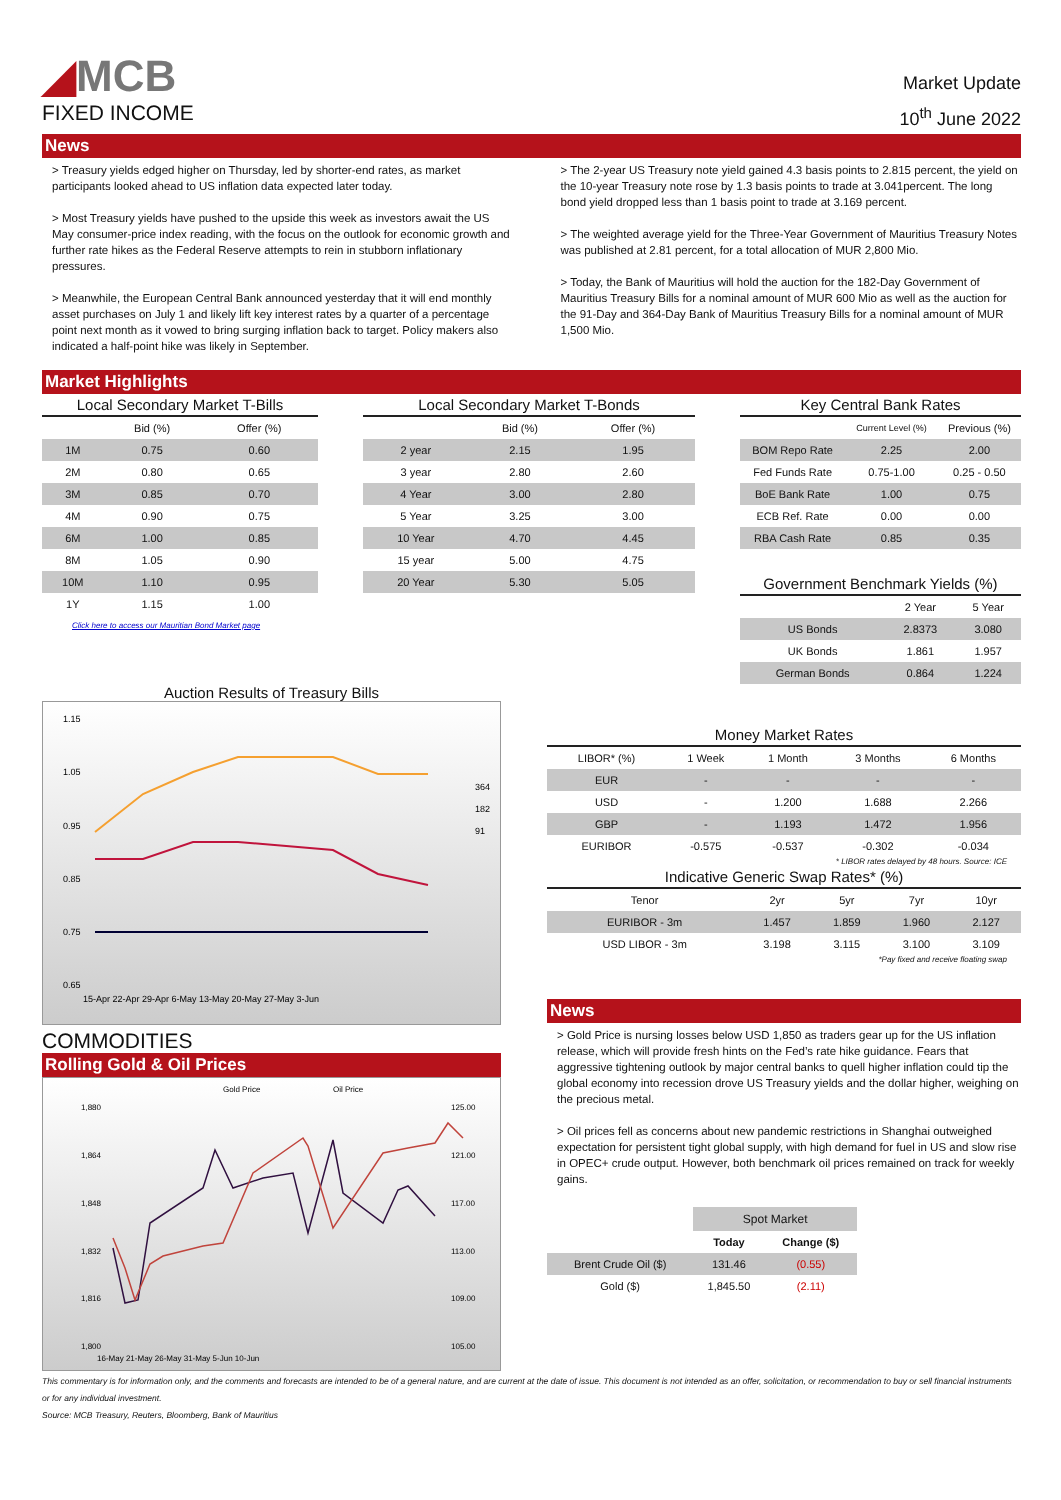◢MCB
FIXED INCOME
Market Update
10<sup>th</sup> June 2022
News
> Treasury yields edged higher on Thursday, led by shorter-end rates, as market participants looked ahead to US inflation data expected later today.
> Most Treasury yields have pushed to the upside this week as investors await the US May consumer-price index reading, with the focus on the outlook for economic growth and further rate hikes as the Federal Reserve attempts to rein in stubborn inflationary pressures.
> Meanwhile, the European Central Bank announced yesterday that it will end monthly asset purchases on July 1 and likely lift key interest rates by a quarter of a percentage point next month as it vowed to bring surging inflation back to target. Policy makers also indicated a half-point hike was likely in September.
> The 2-year US Treasury note yield gained 4.3 basis points to 2.815 percent, the yield on the 10-year Treasury note rose by 1.3 basis points to trade at 3.041percent. The long bond yield dropped less than 1 basis point to trade at 3.169 percent.
> The weighted average yield for the Three-Year Government of Mauritius Treasury Notes was published at 2.81 percent, for a total allocation of MUR 2,800 Mio.
> Today, the Bank of Mauritius will hold the auction for the 182-Day Government of Mauritius Treasury Bills for a nominal amount of MUR 600 Mio as well as the auction for the 91-Day and 364-Day Bank of Mauritius Treasury Bills for a nominal amount of MUR 1,500 Mio.
Market Highlights
Local Secondary Market T-Bills
| | Bid (%) | Offer (%) |
| 1M | 0.75 | 0.60 |
| 2M | 0.80 | 0.65 |
| 3M | 0.85 | 0.70 |
| 4M | 0.90 | 0.75 |
| 6M | 1.00 | 0.85 |
| 8M | 1.05 | 0.90 |
| 10M | 1.10 | 0.95 |
| 1Y | 1.15 | 1.00 |
Click here to access our Mauritian Bond Market page
Local Secondary Market T-Bonds
| | Bid (%) | Offer (%) |
| 2 year | 2.15 | 1.95 |
| 3 year | 2.80 | 2.60 |
| 4 Year | 3.00 | 2.80 |
| 5 Year | 3.25 | 3.00 |
| 10 Year | 4.70 | 4.45 |
| 15 year | 5.00 | 4.75 |
| 20 Year | 5.30 | 5.05 |
Key Central Bank Rates
| | Current Level (%) | Previous (%) |
| BOM Repo Rate | 2.25 | 2.00 |
| Fed Funds Rate | 0.75-1.00 | 0.25 - 0.50 |
| BoE Bank Rate | 1.00 | 0.75 |
| ECB Ref. Rate | 0.00 | 0.00 |
| RBA Cash Rate | 0.85 | 0.35 |
Government Benchmark Yields (%)
| | 2 Year | 5 Year |
| US Bonds | 2.8373 | 3.080 |
| UK Bonds | 1.861 | 1.957 |
| German Bonds | 0.864 | 1.224 |
Auction Results of Treasury Bills
1.15
1.05
0.95
0.85
0.75
0.65
15-Apr 22-Apr 29-Apr 6-May 13-May 20-May 27-May 3-Jun
364
182
91
COMMODITIES
Rolling Gold & Oil Prices
Gold Price
Oil Price
1,880
1,864
1,848
1,832
1,816
1,800
125.00
121.00
117.00
113.00
109.00
105.00
16-May 21-May 26-May 31-May 5-Jun 10-Jun
Money Market Rates
| LIBOR* (%) | 1 Week | 1 Month | 3 Months | 6 Months |
| EUR | - | - | - | - |
| USD | - | 1.200 | 1.688 | 2.266 |
| GBP | - | 1.193 | 1.472 | 1.956 |
| EURIBOR | -0.575 | -0.537 | -0.302 | -0.034 |
* LIBOR rates delayed by 48 hours. Source: ICE
Indicative Generic Swap Rates* (%)
| Tenor | 2yr | 5yr | 7yr | 10yr |
| EURIBOR - 3m | 1.457 | 1.859 | 1.960 | 2.127 |
| USD LIBOR - 3m | 3.198 | 3.115 | 3.100 | 3.109 |
*Pay fixed and receive floating swap
News
> Gold Price is nursing losses below USD 1,850 as traders gear up for the US inflation release, which will provide fresh hints on the Fed’s rate hike guidance. Fears that aggressive tightening outlook by major central banks to quell higher inflation could tip the global economy into recession drove US Treasury yields and the dollar higher, weighing on the precious metal.
> Oil prices fell as concerns about new pandemic restrictions in Shanghai outweighed expectation for persistent tight global supply, with high demand for fuel in US and slow rise in OPEC+ crude output. However, both benchmark oil prices remained on track for weekly gains.
| | Spot Market | |
| | Today | Change ($) |
| Brent Crude Oil ($) | 131.46 | (0.55) |
| Gold ($) | 1,845.50 | (2.11) |
This commentary is for information only, and the comments and forecasts are intended to be of a general nature, and are current at the date of issue. This document is not intended as an offer, solicitation, or recommendation to buy or sell financial instruments or for any individual investment.
Source: MCB Treasury, Reuters, Bloomberg, Bank of Mauritius